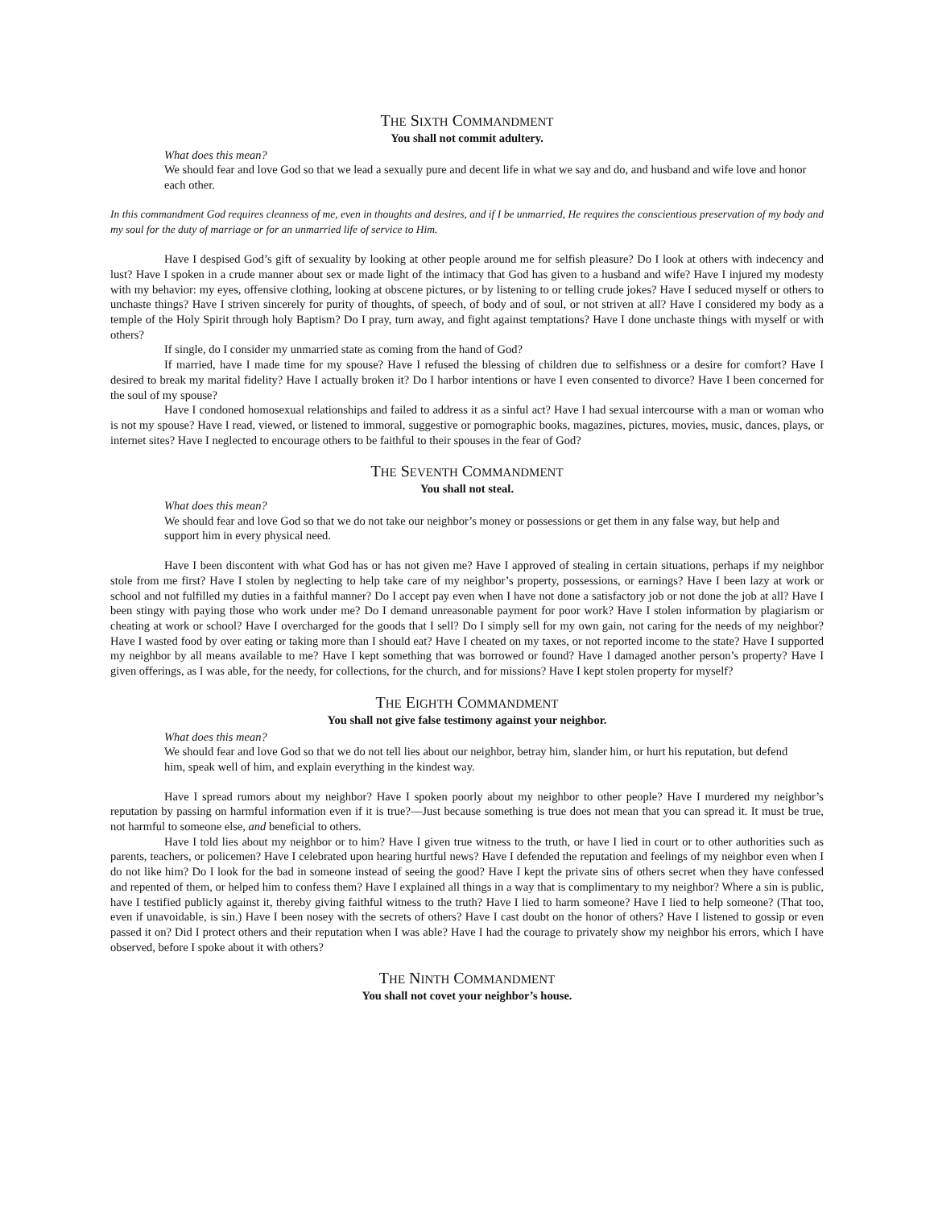THE SIXTH COMMANDMENT
You shall not commit adultery.
What does this mean?
We should fear and love God so that we lead a sexually pure and decent life in what we say and do, and husband and wife love and honor each other.
In this commandment God requires cleanness of me, even in thoughts and desires, and if I be unmarried, He requires the conscientious preservation of my body and my soul for the duty of marriage or for an unmarried life of service to Him.
Have I despised God’s gift of sexuality by looking at other people around me for selfish pleasure? Do I look at others with indecency and lust? Have I spoken in a crude manner about sex or made light of the intimacy that God has given to a husband and wife? Have I injured my modesty with my behavior: my eyes, offensive clothing, looking at obscene pictures, or by listening to or telling crude jokes? Have I seduced myself or others to unchaste things? Have I striven sincerely for purity of thoughts, of speech, of body and of soul, or not striven at all? Have I considered my body as a temple of the Holy Spirit through holy Baptism? Do I pray, turn away, and fight against temptations? Have I done unchaste things with myself or with others?
If single, do I consider my unmarried state as coming from the hand of God?
If married, have I made time for my spouse? Have I refused the blessing of children due to selfishness or a desire for comfort? Have I desired to break my marital fidelity? Have I actually broken it? Do I harbor intentions or have I even consented to divorce? Have I been concerned for the soul of my spouse?
Have I condoned homosexual relationships and failed to address it as a sinful act? Have I had sexual intercourse with a man or woman who is not my spouse? Have I read, viewed, or listened to immoral, suggestive or pornographic books, magazines, pictures, movies, music, dances, plays, or internet sites? Have I neglected to encourage others to be faithful to their spouses in the fear of God?
THE SEVENTH COMMANDMENT
You shall not steal.
What does this mean?
We should fear and love God so that we do not take our neighbor’s money or possessions or get them in any false way, but help and support him in every physical need.
Have I been discontent with what God has or has not given me? Have I approved of stealing in certain situations, perhaps if my neighbor stole from me first? Have I stolen by neglecting to help take care of my neighbor’s property, possessions, or earnings? Have I been lazy at work or school and not fulfilled my duties in a faithful manner? Do I accept pay even when I have not done a satisfactory job or not done the job at all? Have I been stingy with paying those who work under me? Do I demand unreasonable payment for poor work? Have I stolen information by plagiarism or cheating at work or school? Have I overcharged for the goods that I sell? Do I simply sell for my own gain, not caring for the needs of my neighbor? Have I wasted food by over eating or taking more than I should eat? Have I cheated on my taxes, or not reported income to the state? Have I supported my neighbor by all means available to me? Have I kept something that was borrowed or found? Have I damaged another person’s property? Have I given offerings, as I was able, for the needy, for collections, for the church, and for missions? Have I kept stolen property for myself?
THE EIGHTH COMMANDMENT
You shall not give false testimony against your neighbor.
What does this mean?
We should fear and love God so that we do not tell lies about our neighbor, betray him, slander him, or hurt his reputation, but defend him, speak well of him, and explain everything in the kindest way.
Have I spread rumors about my neighbor? Have I spoken poorly about my neighbor to other people? Have I murdered my neighbor’s reputation by passing on harmful information even if it is true?—Just because something is true does not mean that you can spread it. It must be true, not harmful to someone else, and beneficial to others.
Have I told lies about my neighbor or to him? Have I given true witness to the truth, or have I lied in court or to other authorities such as parents, teachers, or policemen? Have I celebrated upon hearing hurtful news? Have I defended the reputation and feelings of my neighbor even when I do not like him? Do I look for the bad in someone instead of seeing the good? Have I kept the private sins of others secret when they have confessed and repented of them, or helped him to confess them? Have I explained all things in a way that is complimentary to my neighbor? Where a sin is public, have I testified publicly against it, thereby giving faithful witness to the truth? Have I lied to harm someone? Have I lied to help someone? (That too, even if unavoidable, is sin.) Have I been nosey with the secrets of others? Have I cast doubt on the honor of others? Have I listened to gossip or even passed it on? Did I protect others and their reputation when I was able? Have I had the courage to privately show my neighbor his errors, which I have observed, before I spoke about it with others?
THE NINTH COMMANDMENT
You shall not covet your neighbor’s house.